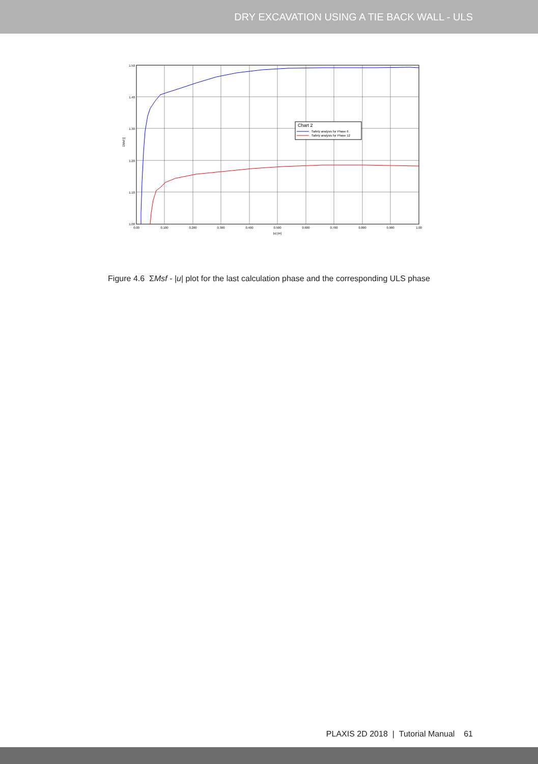DRY EXCAVATION USING A TIE BACK WALL - ULS
1.50
1.40
1.30
1.20
1.10
1.00
0.00
0.100
0.200
0.300
0.400
0.500
0.600
0.700
0.800
0.900
1.00
|u| [m]
ΣMsf []
Chart 2
Safety analysis for Phase 6
Safety analysis for Phase 12
Figure 4.6 ΣMsf - |u| plot for the last calculation phase and the corresponding ULS phase
PLAXIS 2D 2018 | Tutorial Manual 61